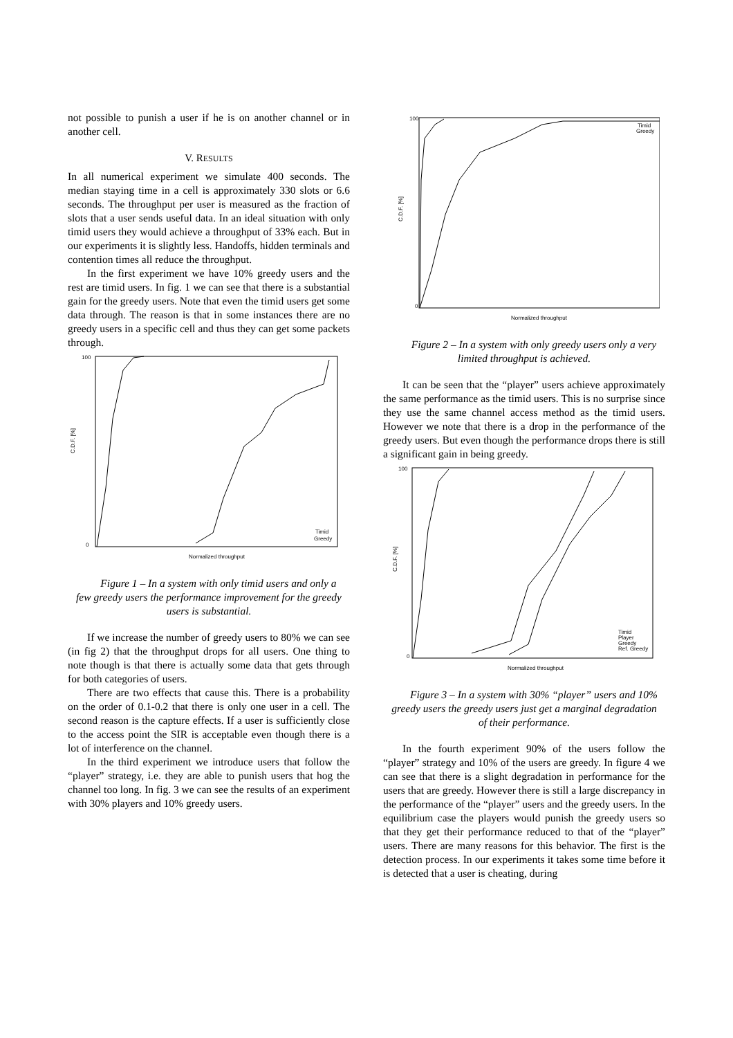not possible to punish a user if he is on another channel or in another cell.
V. RESULTS
In all numerical experiment we simulate 400 seconds. The median staying time in a cell is approximately 330 slots or 6.6 seconds. The throughput per user is measured as the fraction of slots that a user sends useful data. In an ideal situation with only timid users they would achieve a throughput of 33% each. But in our experiments it is slightly less. Handoffs, hidden terminals and contention times all reduce the throughput.
In the first experiment we have 10% greedy users and the rest are timid users. In fig. 1 we can see that there is a substantial gain for the greedy users. Note that even the timid users get some data through. The reason is that in some instances there are no greedy users in a specific cell and thus they can get some packets through.
C.D.F. [%]
100
0
Normalized throughput
Timid
Greedy
Figure 1 – In a system with only timid users and only a few greedy users the performance improvement for the greedy users is substantial.
If we increase the number of greedy users to 80% we can see (in fig 2) that the throughput drops for all users. One thing to note though is that there is actually some data that gets through for both categories of users.
There are two effects that cause this. There is a probability on the order of 0.1-0.2 that there is only one user in a cell. The second reason is the capture effects. If a user is sufficiently close to the access point the SIR is acceptable even though there is a lot of interference on the channel.
In the third experiment we introduce users that follow the “player” strategy, i.e. they are able to punish users that hog the channel too long. In fig. 3 we can see the results of an experiment with 30% players and 10% greedy users.
C.D.F. [%]
100
0
Normalized throughput
Timid
Greedy
Figure 2 – In a system with only greedy users only a very limited throughput is achieved.
It can be seen that the “player” users achieve approximately the same performance as the timid users. This is no surprise since they use the same channel access method as the timid users. However we note that there is a drop in the performance of the greedy users. But even though the performance drops there is still a significant gain in being greedy.
C.D.F. [%]
100
0
Normalized throughput
Timid
Player
Greedy
Ref. Greedy
Figure 3 – In a system with 30% “player” users and 10% greedy users the greedy users just get a marginal degradation of their performance.
In the fourth experiment 90% of the users follow the “player” strategy and 10% of the users are greedy. In figure 4 we can see that there is a slight degradation in performance for the users that are greedy. However there is still a large discrepancy in the performance of the “player” users and the greedy users. In the equilibrium case the players would punish the greedy users so that they get their performance reduced to that of the “player” users. There are many reasons for this behavior. The first is the detection process. In our experiments it takes some time before it is detected that a user is cheating, during